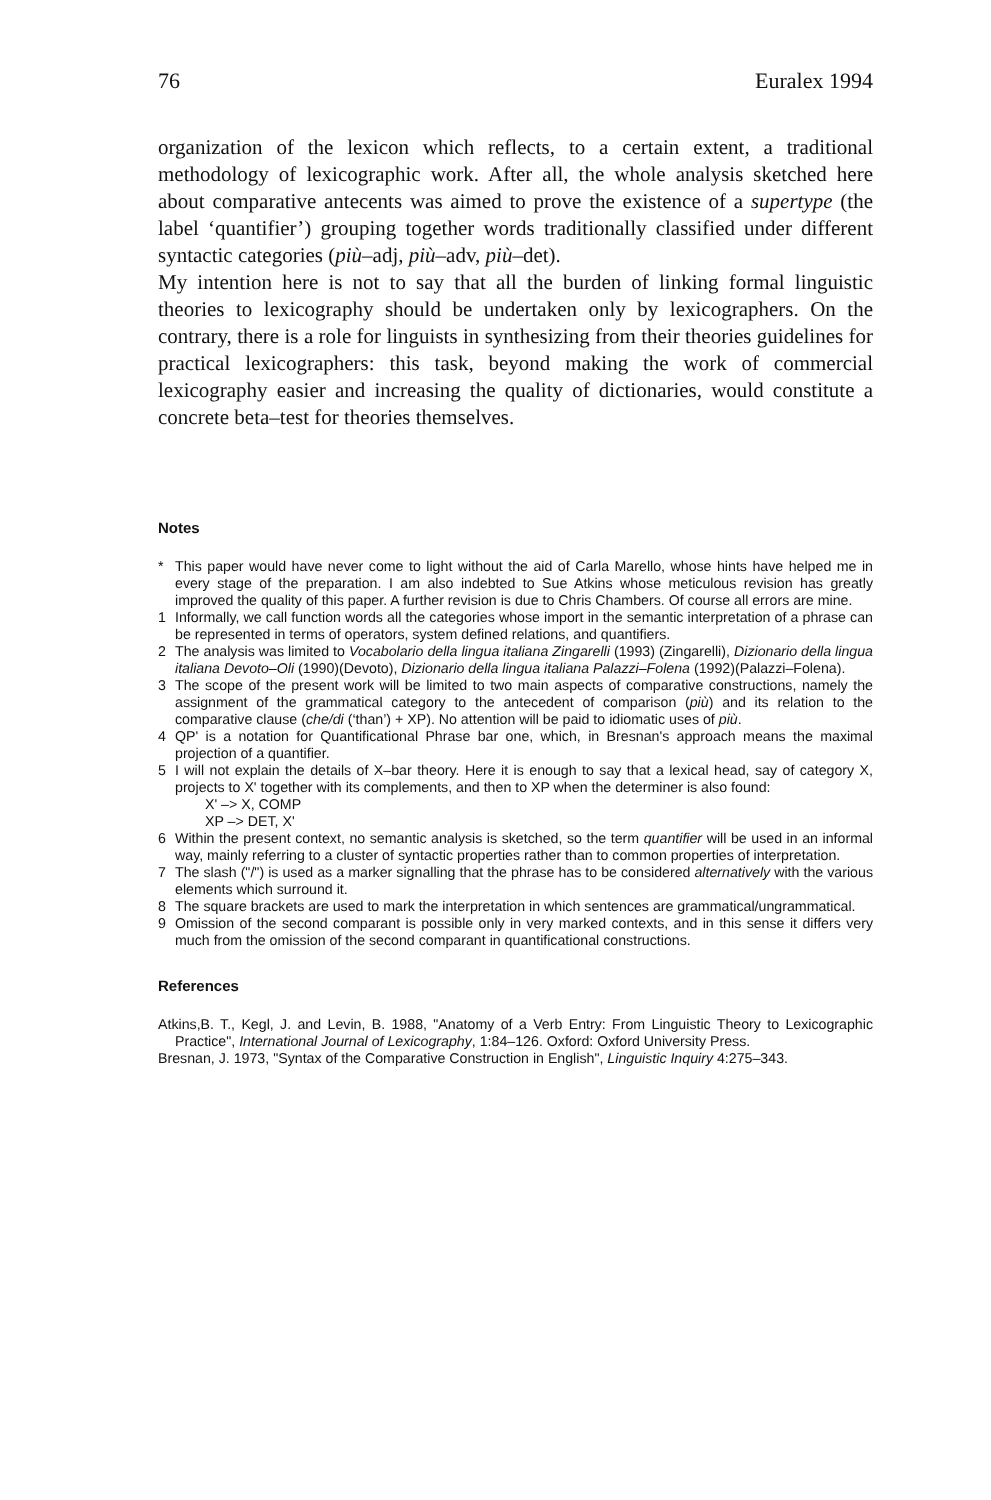76 Euralex 1994
organization of the lexicon which reflects, to a certain extent, a traditional methodology of lexicographic work. After all, the whole analysis sketched here about comparative antecents was aimed to prove the existence of a supertype (the label ‘quantifier’) grouping together words traditionally classified under different syntactic categories (più–adj, più–adv, più–det).
My intention here is not to say that all the burden of linking formal linguistic theories to lexicography should be undertaken only by lexicographers. On the contrary, there is a role for linguists in synthesizing from their theories guidelines for practical lexicographers: this task, beyond making the work of commercial lexicography easier and increasing the quality of dictionaries, would constitute a concrete beta–test for theories themselves.
Notes
* This paper would have never come to light without the aid of Carla Marello, whose hints have helped me in every stage of the preparation. I am also indebted to Sue Atkins whose meticulous revision has greatly improved the quality of this paper. A further revision is due to Chris Chambers. Of course all errors are mine.
1 Informally, we call function words all the categories whose import in the semantic interpretation of a phrase can be represented in terms of operators, system defined relations, and quantifiers.
2 The analysis was limited to Vocabolario della lingua italiana Zingarelli (1993) (Zingarelli), Dizionario della lingua italiana Devoto–Oli (1990)(Devoto), Dizionario della lingua italiana Palazzi–Folena (1992)(Palazzi–Folena).
3 The scope of the present work will be limited to two main aspects of comparative constructions, namely the assignment of the grammatical category to the antecedent of comparison (più) and its relation to the comparative clause (che/di (‘than’) + XP). No attention will be paid to idiomatic uses of più.
4 QP' is a notation for Quantificational Phrase bar one, which, in Bresnan's approach means the maximal projection of a quantifier.
5 I will not explain the details of X–bar theory. Here it is enough to say that a lexical head, say of category X, projects to X' together with its complements, and then to XP when the determiner is also found:
X' –> X, COMP
XP –> DET, X'
6 Within the present context, no semantic analysis is sketched, so the term quantifier will be used in an informal way, mainly referring to a cluster of syntactic properties rather than to common properties of interpretation.
7 The slash ("/") is used as a marker signalling that the phrase has to be considered alternatively with the various elements which surround it.
8 The square brackets are used to mark the interpretation in which sentences are grammatical/ungrammatical.
9 Omission of the second comparant is possible only in very marked contexts, and in this sense it differs very much from the omission of the second comparant in quantificational constructions.
References
Atkins,B. T., Kegl, J. and Levin, B. 1988, "Anatomy of a Verb Entry: From Linguistic Theory to Lexicographic Practice", International Journal of Lexicography, 1:84–126. Oxford: Oxford University Press.
Bresnan, J. 1973, "Syntax of the Comparative Construction in English", Linguistic Inquiry 4:275–343.